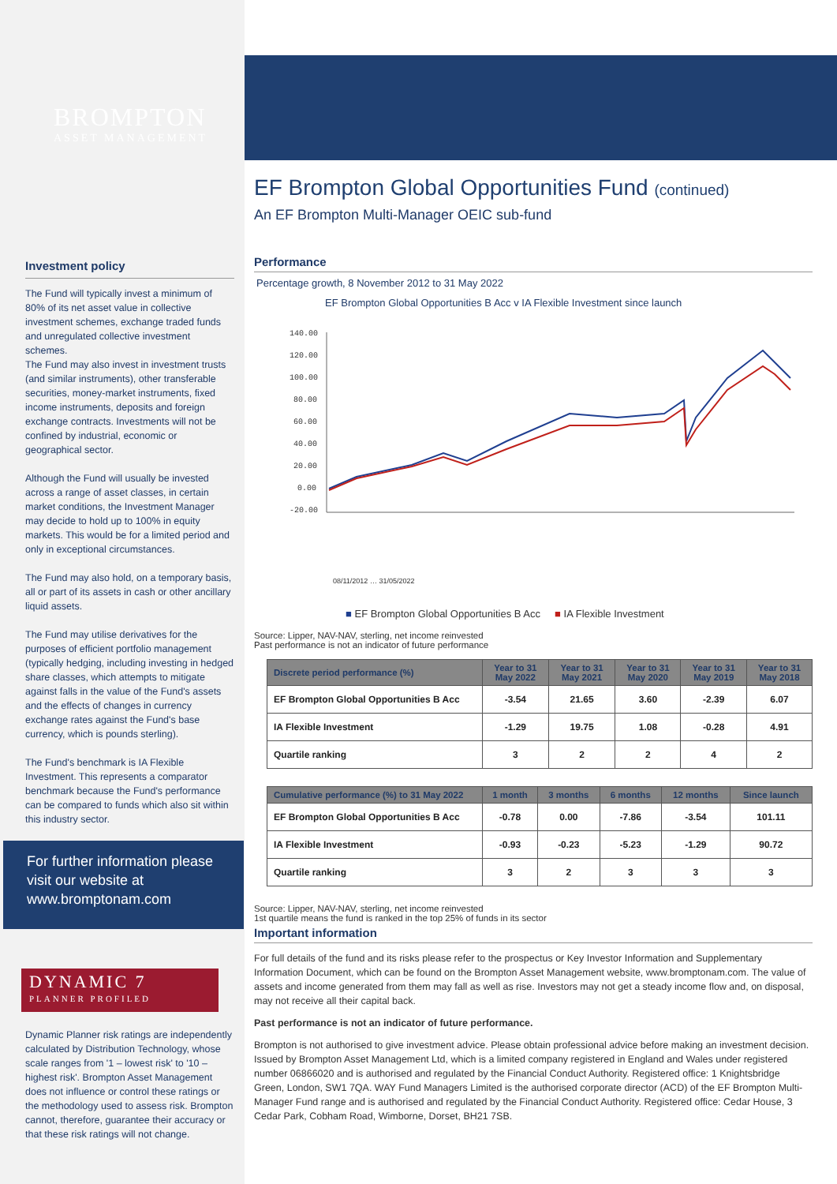BROMPTON
ASSET MANAGEMENT
Investment policy
The Fund will typically invest a minimum of 80% of its net asset value in collective investment schemes, exchange traded funds and unregulated collective investment schemes.
The Fund may also invest in investment trusts (and similar instruments), other transferable securities, money-market instruments, fixed income instruments, deposits and foreign exchange contracts. Investments will not be confined by industrial, economic or geographical sector.
Although the Fund will usually be invested across a range of asset classes, in certain market conditions, the Investment Manager may decide to hold up to 100% in equity markets. This would be for a limited period and only in exceptional circumstances.
The Fund may also hold, on a temporary basis, all or part of its assets in cash or other ancillary liquid assets.
The Fund may utilise derivatives for the purposes of efficient portfolio management (typically hedging, including investing in hedged share classes, which attempts to mitigate against falls in the value of the Fund's assets and the effects of changes in currency exchange rates against the Fund's base currency, which is pounds sterling).
The Fund's benchmark is IA Flexible Investment. This represents a comparator benchmark because the Fund's performance can be compared to funds which also sit within this industry sector.
For further information please visit our website at www.bromptonam.com
DYNAMIC 7
PLANNER PROFILED
Dynamic Planner risk ratings are independently calculated by Distribution Technology, whose scale ranges from '1 – lowest risk' to '10 – highest risk'. Brompton Asset Management does not influence or control these ratings or the methodology used to assess risk. Brompton cannot, therefore, guarantee their accuracy or that these risk ratings will not change.
EF Brompton Global Opportunities Fund (continued)
An EF Brompton Multi-Manager OEIC sub-fund
Performance
Percentage growth, 8 November 2012 to 31 May 2022
EF Brompton Global Opportunities B Acc v IA Flexible Investment since launch
140.00
120.00
100.00
80.00
60.00
40.00
20.00
0.00
-20.00
08/11/2012 … 31/05/2022
■ EF Brompton Global Opportunities B Acc ■ IA Flexible Investment
Source: Lipper, NAV-NAV, sterling, net income reinvested
Past performance is not an indicator of future performance
| Discrete period performance (%) | Year to 31 May 2022 | Year to 31 May 2021 | Year to 31 May 2020 | Year to 31 May 2019 | Year to 31 May 2018 |
| --- | --- | --- | --- | --- | --- |
| EF Brompton Global Opportunities B Acc | -3.54 | 21.65 | 3.60 | -2.39 | 6.07 |
| IA Flexible Investment | -1.29 | 19.75 | 1.08 | -0.28 | 4.91 |
| Quartile ranking | 3 | 2 | 2 | 4 | 2 |
| Cumulative performance (%) to 31 May 2022 | 1 month | 3 months | 6 months | 12 months | Since launch |
| --- | --- | --- | --- | --- | --- |
| EF Brompton Global Opportunities B Acc | -0.78 | 0.00 | -7.86 | -3.54 | 101.11 |
| IA Flexible Investment | -0.93 | -0.23 | -5.23 | -1.29 | 90.72 |
| Quartile ranking | 3 | 2 | 3 | 3 | 3 |
Source: Lipper, NAV-NAV, sterling, net income reinvested
1st quartile means the fund is ranked in the top 25% of funds in its sector
Important information
For full details of the fund and its risks please refer to the prospectus or Key Investor Information and Supplementary Information Document, which can be found on the Brompton Asset Management website, www.bromptonam.com. The value of assets and income generated from them may fall as well as rise. Investors may not get a steady income flow and, on disposal, may not receive all their capital back.
Past performance is not an indicator of future performance.
Brompton is not authorised to give investment advice. Please obtain professional advice before making an investment decision. Issued by Brompton Asset Management Ltd, which is a limited company registered in England and Wales under registered number 06866020 and is authorised and regulated by the Financial Conduct Authority. Registered office: 1 Knightsbridge Green, London, SW1 7QA. WAY Fund Managers Limited is the authorised corporate director (ACD) of the EF Brompton Multi-Manager Fund range and is authorised and regulated by the Financial Conduct Authority. Registered office: Cedar House, 3 Cedar Park, Cobham Road, Wimborne, Dorset, BH21 7SB.